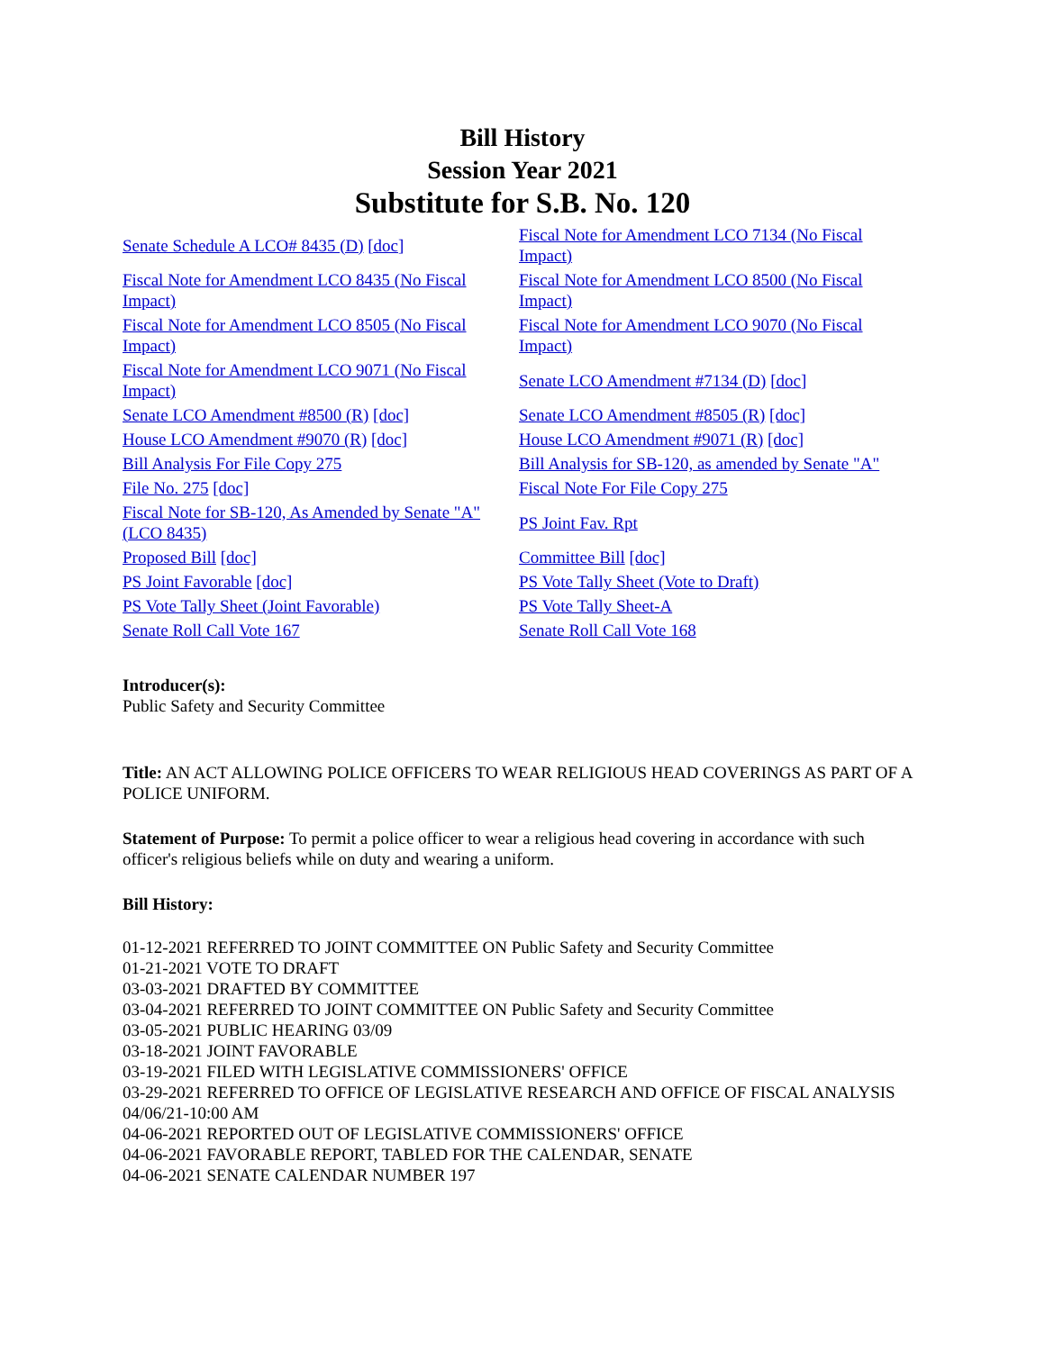Bill History
Session Year 2021
Substitute for S.B. No. 120
| Senate Schedule A LCO# 8435 (D) [doc] | Fiscal Note for Amendment LCO 7134 (No Fiscal Impact) |
| Fiscal Note for Amendment LCO 8435 (No Fiscal Impact) | Fiscal Note for Amendment LCO 8500 (No Fiscal Impact) |
| Fiscal Note for Amendment LCO 8505 (No Fiscal Impact) | Fiscal Note for Amendment LCO 9070 (No Fiscal Impact) |
| Fiscal Note for Amendment LCO 9071 (No Fiscal Impact) | Senate LCO Amendment #7134 (D) [doc] |
| Senate LCO Amendment #8500 (R) [doc] | Senate LCO Amendment #8505 (R) [doc] |
| House LCO Amendment #9070 (R) [doc] | House LCO Amendment #9071 (R) [doc] |
| Bill Analysis For File Copy 275 | Bill Analysis for SB-120, as amended by Senate "A" |
| File No. 275 [doc] | Fiscal Note For File Copy 275 |
| Fiscal Note for SB-120, As Amended by Senate "A" (LCO 8435) | PS Joint Fav. Rpt |
| Proposed Bill [doc] | Committee Bill [doc] |
| PS Joint Favorable [doc] | PS Vote Tally Sheet (Vote to Draft) |
| PS Vote Tally Sheet (Joint Favorable) | PS Vote Tally Sheet-A |
| Senate Roll Call Vote 167 | Senate Roll Call Vote 168 |
Introducer(s):
Public Safety and Security Committee
Title: AN ACT ALLOWING POLICE OFFICERS TO WEAR RELIGIOUS HEAD COVERINGS AS PART OF A POLICE UNIFORM.
Statement of Purpose: To permit a police officer to wear a religious head covering in accordance with such officer's religious beliefs while on duty and wearing a uniform.
Bill History:
01-12-2021 REFERRED TO JOINT COMMITTEE ON Public Safety and Security Committee
01-21-2021 VOTE TO DRAFT
03-03-2021 DRAFTED BY COMMITTEE
03-04-2021 REFERRED TO JOINT COMMITTEE ON Public Safety and Security Committee
03-05-2021 PUBLIC HEARING 03/09
03-18-2021 JOINT FAVORABLE
03-19-2021 FILED WITH LEGISLATIVE COMMISSIONERS' OFFICE
03-29-2021 REFERRED TO OFFICE OF LEGISLATIVE RESEARCH AND OFFICE OF FISCAL ANALYSIS 04/06/21-10:00 AM
04-06-2021 REPORTED OUT OF LEGISLATIVE COMMISSIONERS' OFFICE
04-06-2021 FAVORABLE REPORT, TABLED FOR THE CALENDAR, SENATE
04-06-2021 SENATE CALENDAR NUMBER 197